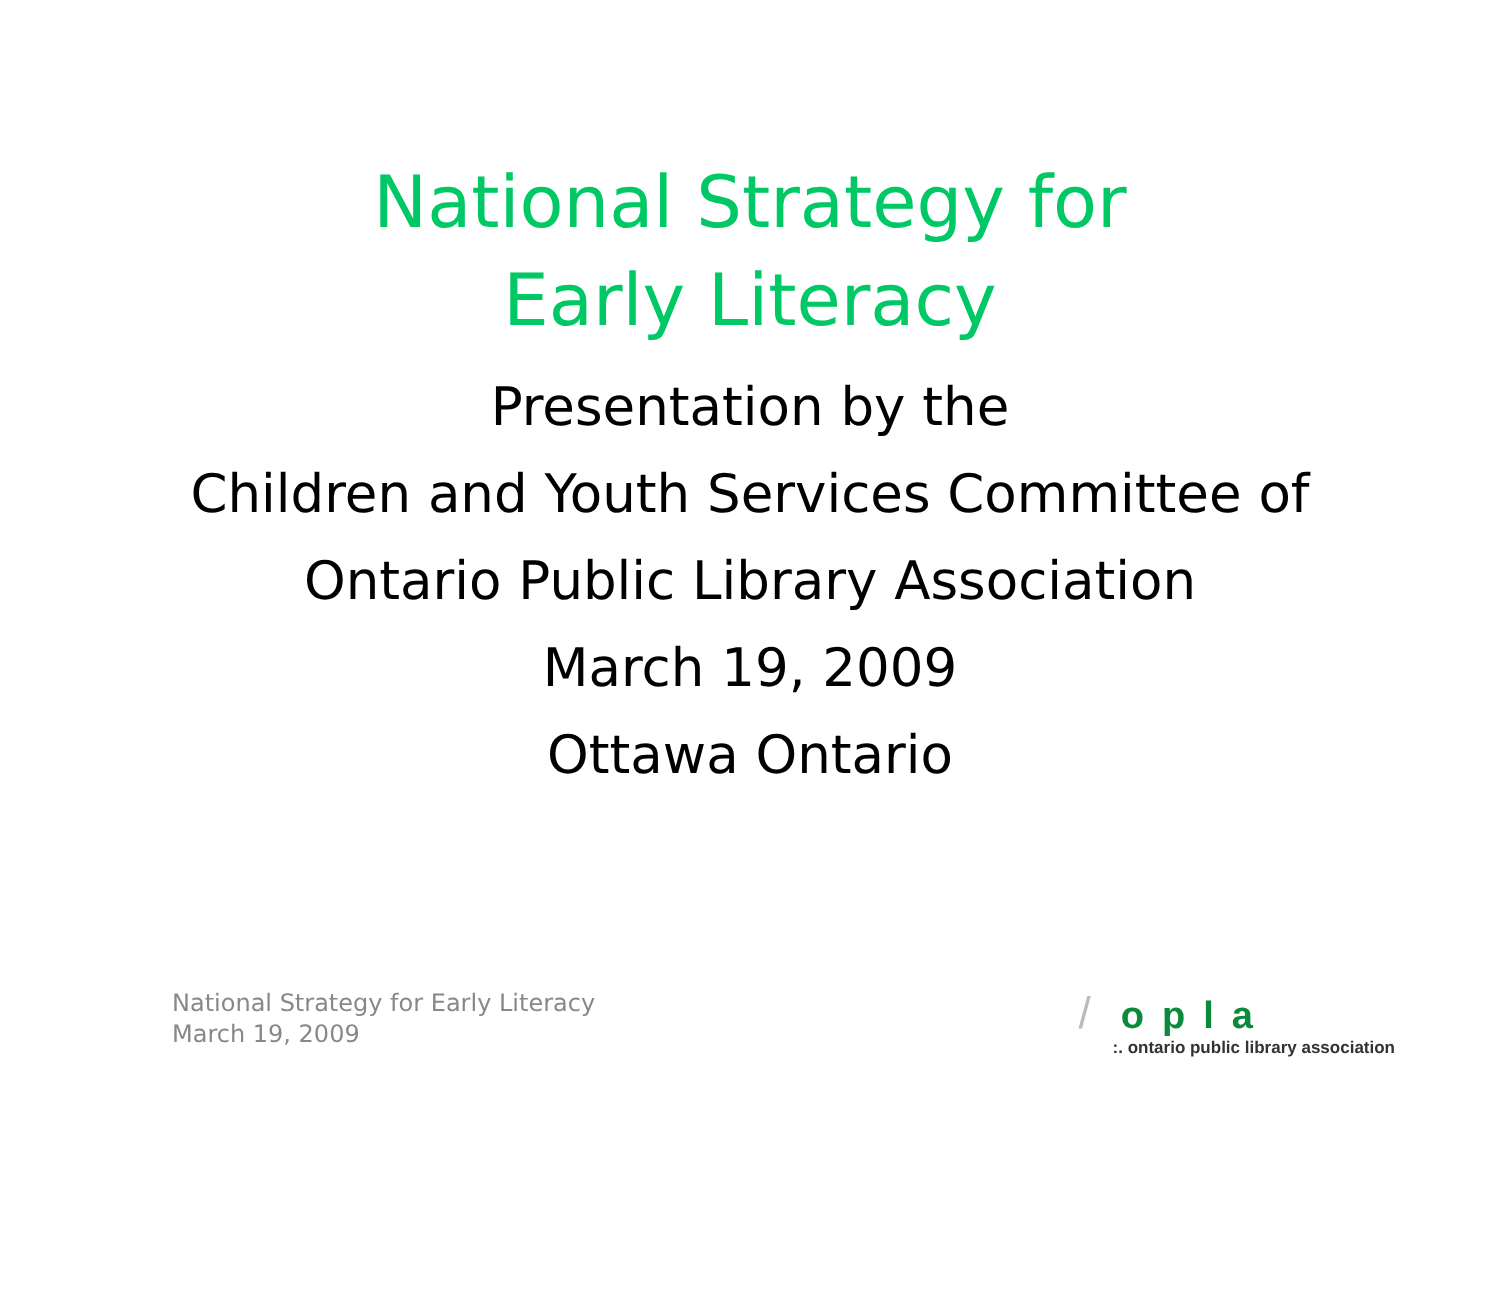National Strategy for
Early Literacy
Presentation by the
Children and Youth Services Committee of
Ontario Public Library Association
March 19, 2009
Ottawa Ontario
National Strategy for Early Literacy
March 19, 2009
/ opla
:. ontario public library association